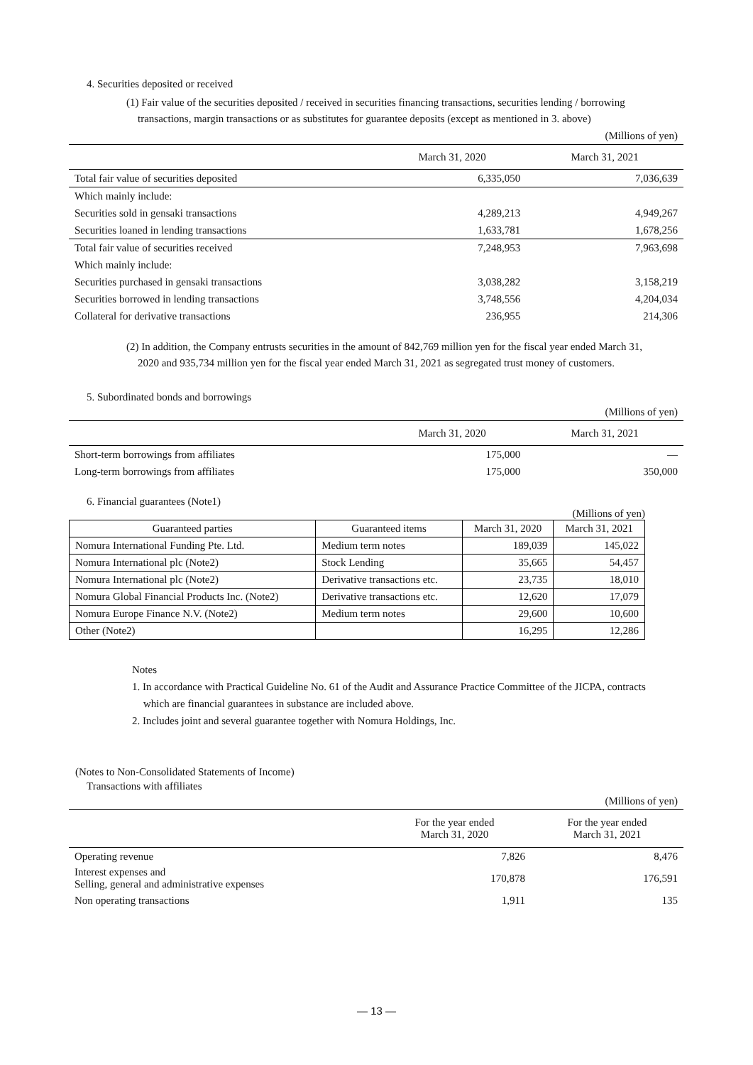4. Securities deposited or received
(1) Fair value of the securities deposited / received in securities financing transactions, securities lending / borrowing
transactions, margin transactions or as substitutes for guarantee deposits (except as mentioned in 3. above)
| | | (Millions of yen) |
| | March 31, 2020 | March 31, 2021 |
| Total fair value of securities deposited | 6,335,050 | 7,036,639 |
| Which mainly include: | | |
| Securities sold in gensaki transactions | 4,289,213 | 4,949,267 |
| Securities loaned in lending transactions | 1,633,781 | 1,678,256 |
| Total fair value of securities received | 7,248,953 | 7,963,698 |
| Which mainly include: | | |
| Securities purchased in gensaki transactions | 3,038,282 | 3,158,219 |
| Securities borrowed in lending transactions | 3,748,556 | 4,204,034 |
| Collateral for derivative transactions | 236,955 | 214,306 |
(2) In addition, the Company entrusts securities in the amount of 842,769 million yen for the fiscal year ended March 31,
2020 and 935,734 million yen for the fiscal year ended March 31, 2021 as segregated trust money of customers.
5. Subordinated bonds and borrowings
| | | (Millions of yen) |
| | March 31, 2020 | March 31, 2021 |
| Short-term borrowings from affiliates | 175,000 | — |
| Long-term borrowings from affiliates | 175,000 | 350,000 |
6. Financial guarantees (Note1)
(Millions of yen)
| Guaranteed parties | Guaranteed items | March 31, 2020 | March 31, 2021 |
| --- | --- | --- | --- |
| Nomura International Funding Pte. Ltd. | Medium term notes | 189,039 | 145,022 |
| Nomura International plc (Note2) | Stock Lending | 35,665 | 54,457 |
| Nomura International plc (Note2) | Derivative transactions etc. | 23,735 | 18,010 |
| Nomura Global Financial Products Inc. (Note2) | Derivative transactions etc. | 12,620 | 17,079 |
| Nomura Europe Finance N.V. (Note2) | Medium term notes | 29,600 | 10,600 |
| Other (Note2) | | 16,295 | 12,286 |
Notes
1. In accordance with Practical Guideline No. 61 of the Audit and Assurance Practice Committee of the JICPA, contracts
which are financial guarantees in substance are included above.
2. Includes joint and several guarantee together with Nomura Holdings, Inc.
(Notes to Non-Consolidated Statements of Income)
Transactions with affiliates
| | | (Millions of yen) |
| | For the year ended March 31, 2020 | For the year ended March 31, 2021 |
| Operating revenue | 7,826 | 8,476 |
| Interest expenses and Selling, general and administrative expenses | 170,878 | 176,591 |
| Non operating transactions | 1,911 | 135 |
— 13 —